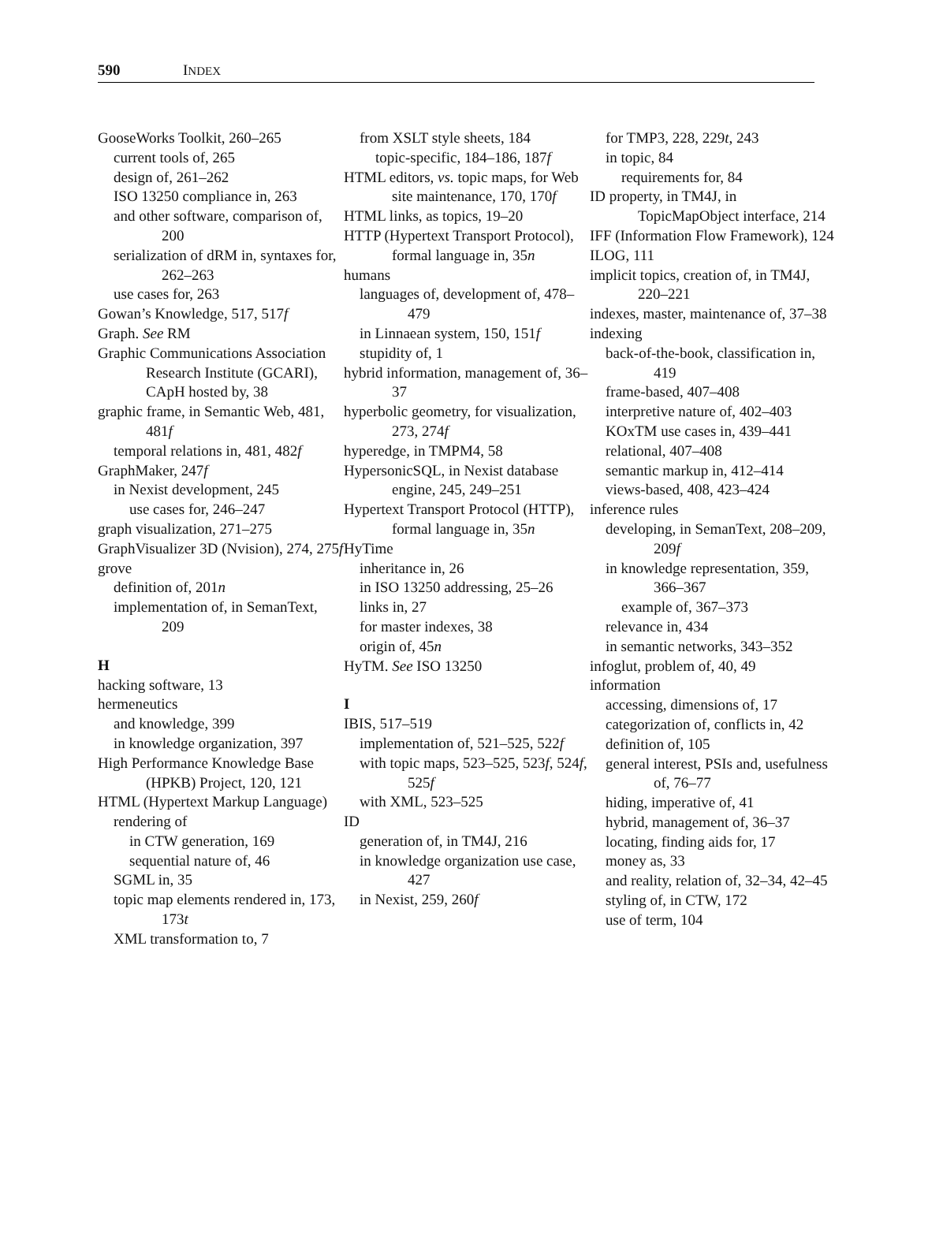590 INDEX
GooseWorks Toolkit, 260–265
current tools of, 265
design of, 261–262
ISO 13250 compliance in, 263
and other software, comparison of, 200
serialization of dRM in, syntaxes for, 262–263
use cases for, 263
Gowan’s Knowledge, 517, 517f
Graph. See RM
Graphic Communications Association Research Institute (GCARI), CApH hosted by, 38
graphic frame, in Semantic Web, 481, 481f
temporal relations in, 481, 482f
GraphMaker, 247f
in Nexist development, 245
use cases for, 246–247
graph visualization, 271–275
GraphVisualizer 3D (Nvision), 274, 275f
grove
definition of, 201n
implementation of, in SemanText, 209
H
hacking software, 13
hermeneutics
and knowledge, 399
in knowledge organization, 397
High Performance Knowledge Base (HPKB) Project, 120, 121
HTML (Hypertext Markup Language)
rendering of
in CTW generation, 169
sequential nature of, 46
SGML in, 35
topic map elements rendered in, 173, 173t
XML transformation to, 7
from XSLT style sheets, 184
topic-specific, 184–186, 187f
HTML editors, vs. topic maps, for Web site maintenance, 170, 170f
HTML links, as topics, 19–20
HTTP (Hypertext Transport Protocol), formal language in, 35n
humans
languages of, development of, 478–479
in Linnaean system, 150, 151f
stupidity of, 1
hybrid information, management of, 36–37
hyperbolic geometry, for visualization, 273, 274f
hyperedge, in TMPM4, 58
HypersonicSQL, in Nexist database engine, 245, 249–251
Hypertext Transport Protocol (HTTP), formal language in, 35n
HyTime
inheritance in, 26
in ISO 13250 addressing, 25–26
links in, 27
for master indexes, 38
origin of, 45n
HyTM. See ISO 13250
I
IBIS, 517–519
implementation of, 521–525, 522f
with topic maps, 523–525, 523f, 524f, 525f
with XML, 523–525
ID
generation of, in TM4J, 216
in knowledge organization use case, 427
in Nexist, 259, 260f
for TMP3, 228, 229t, 243
in topic, 84
requirements for, 84
ID property, in TM4J, in TopicMapObject interface, 214
IFF (Information Flow Framework), 124
ILOG, 111
implicit topics, creation of, in TM4J, 220–221
indexes, master, maintenance of, 37–38
indexing
back-of-the-book, classification in, 419
frame-based, 407–408
interpretive nature of, 402–403
KOxTM use cases in, 439–441
relational, 407–408
semantic markup in, 412–414
views-based, 408, 423–424
inference rules
developing, in SemanText, 208–209, 209f
in knowledge representation, 359, 366–367
example of, 367–373
relevance in, 434
in semantic networks, 343–352
infoglut, problem of, 40, 49
information
accessing, dimensions of, 17
categorization of, conflicts in, 42
definition of, 105
general interest, PSIs and, usefulness of, 76–77
hiding, imperative of, 41
hybrid, management of, 36–37
locating, finding aids for, 17
money as, 33
and reality, relation of, 32–34, 42–45
styling of, in CTW, 172
use of term, 104